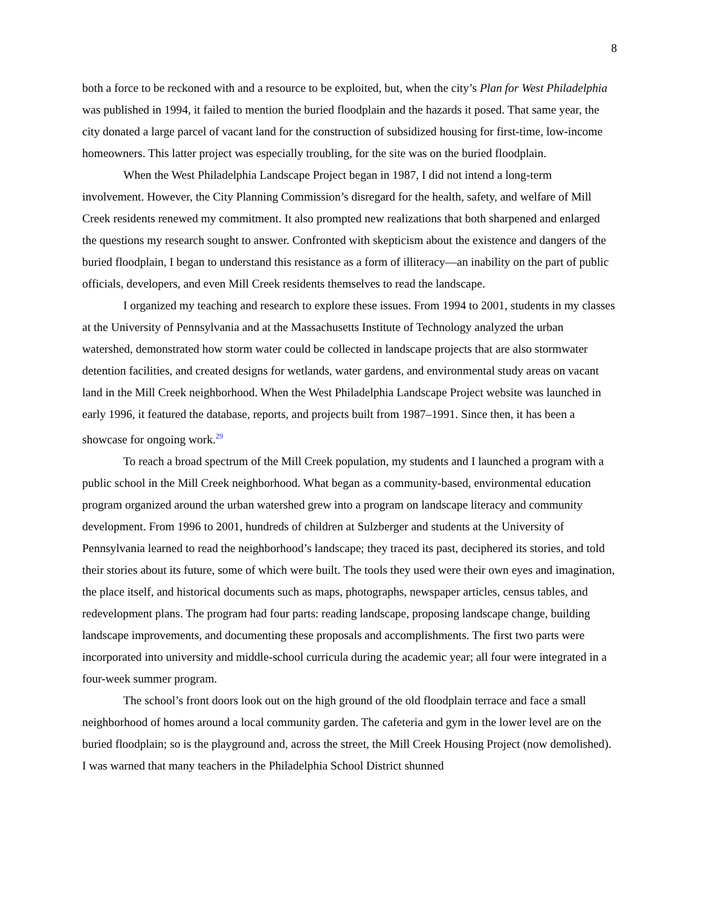8
both a force to be reckoned with and a resource to be exploited, but, when the city’s Plan for West Philadelphia was published in 1994, it failed to mention the buried floodplain and the hazards it posed. That same year, the city donated a large parcel of vacant land for the construction of subsidized housing for first-time, low-income homeowners. This latter project was especially troubling, for the site was on the buried floodplain.
When the West Philadelphia Landscape Project began in 1987, I did not intend a long-term involvement. However, the City Planning Commission’s disregard for the health, safety, and welfare of Mill Creek residents renewed my commitment. It also prompted new realizations that both sharpened and enlarged the questions my research sought to answer. Confronted with skepticism about the existence and dangers of the buried floodplain, I began to understand this resistance as a form of illiteracy—an inability on the part of public officials, developers, and even Mill Creek residents themselves to read the landscape.
I organized my teaching and research to explore these issues. From 1994 to 2001, students in my classes at the University of Pennsylvania and at the Massachusetts Institute of Technology analyzed the urban watershed, demonstrated how storm water could be collected in landscape projects that are also stormwater detention facilities, and created designs for wetlands, water gardens, and environmental study areas on vacant land in the Mill Creek neighborhood. When the West Philadelphia Landscape Project website was launched in early 1996, it featured the database, reports, and projects built from 1987–1991. Since then, it has been a showcase for ongoing work.<sup>29</sup>
To reach a broad spectrum of the Mill Creek population, my students and I launched a program with a public school in the Mill Creek neighborhood. What began as a community-based, environmental education program organized around the urban watershed grew into a program on landscape literacy and community development. From 1996 to 2001, hundreds of children at Sulzberger and students at the University of Pennsylvania learned to read the neighborhood’s landscape; they traced its past, deciphered its stories, and told their stories about its future, some of which were built. The tools they used were their own eyes and imagination, the place itself, and historical documents such as maps, photographs, newspaper articles, census tables, and redevelopment plans. The program had four parts: reading landscape, proposing landscape change, building landscape improvements, and documenting these proposals and accomplishments. The first two parts were incorporated into university and middle-school curricula during the academic year; all four were integrated in a four-week summer program.
The school’s front doors look out on the high ground of the old floodplain terrace and face a small neighborhood of homes around a local community garden. The cafeteria and gym in the lower level are on the buried floodplain; so is the playground and, across the street, the Mill Creek Housing Project (now demolished). I was warned that many teachers in the Philadelphia School District shunned